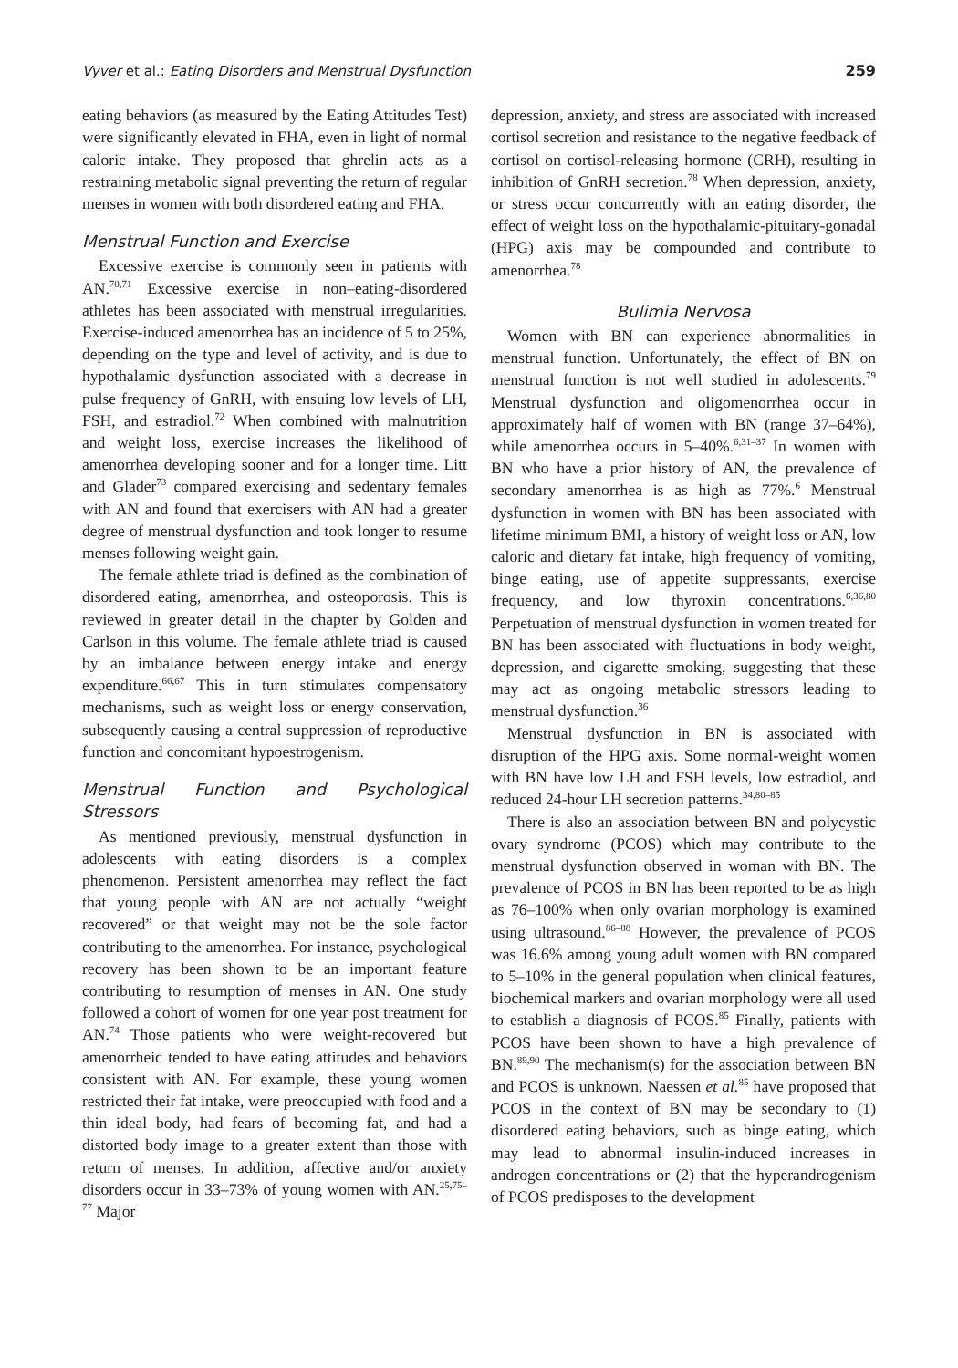Vyver et al.: Eating Disorders and Menstrual Dysfunction 259
eating behaviors (as measured by the Eating Attitudes Test) were significantly elevated in FHA, even in light of normal caloric intake. They proposed that ghrelin acts as a restraining metabolic signal preventing the return of regular menses in women with both disordered eating and FHA.
Menstrual Function and Exercise
Excessive exercise is commonly seen in patients with AN.<sup>70,71</sup> Excessive exercise in non–eating-disordered athletes has been associated with menstrual irregularities. Exercise-induced amenorrhea has an incidence of 5 to 25%, depending on the type and level of activity, and is due to hypothalamic dysfunction associated with a decrease in pulse frequency of GnRH, with ensuing low levels of LH, FSH, and estradiol.<sup>72</sup> When combined with malnutrition and weight loss, exercise increases the likelihood of amenorrhea developing sooner and for a longer time. Litt and Glader<sup>73</sup> compared exercising and sedentary females with AN and found that exercisers with AN had a greater degree of menstrual dysfunction and took longer to resume menses following weight gain.
The female athlete triad is defined as the combination of disordered eating, amenorrhea, and osteoporosis. This is reviewed in greater detail in the chapter by Golden and Carlson in this volume. The female athlete triad is caused by an imbalance between energy intake and energy expenditure.<sup>66,67</sup> This in turn stimulates compensatory mechanisms, such as weight loss or energy conservation, subsequently causing a central suppression of reproductive function and concomitant hypoestrogenism.
Menstrual Function and Psychological Stressors
As mentioned previously, menstrual dysfunction in adolescents with eating disorders is a complex phenomenon. Persistent amenorrhea may reflect the fact that young people with AN are not actually “weight recovered” or that weight may not be the sole factor contributing to the amenorrhea. For instance, psychological recovery has been shown to be an important feature contributing to resumption of menses in AN. One study followed a cohort of women for one year post treatment for AN.<sup>74</sup> Those patients who were weight-recovered but amenorrheic tended to have eating attitudes and behaviors consistent with AN. For example, these young women restricted their fat intake, were preoccupied with food and a thin ideal body, had fears of becoming fat, and had a distorted body image to a greater extent than those with return of menses. In addition, affective and/or anxiety disorders occur in 33–73% of young women with AN.<sup>25,75–77</sup> Major
depression, anxiety, and stress are associated with increased cortisol secretion and resistance to the negative feedback of cortisol on cortisol-releasing hormone (CRH), resulting in inhibition of GnRH secretion.<sup>78</sup> When depression, anxiety, or stress occur concurrently with an eating disorder, the effect of weight loss on the hypothalamic-pituitary-gonadal (HPG) axis may be compounded and contribute to amenorrhea.<sup>78</sup>
Bulimia Nervosa
Women with BN can experience abnormalities in menstrual function. Unfortunately, the effect of BN on menstrual function is not well studied in adolescents.<sup>79</sup> Menstrual dysfunction and oligomenorrhea occur in approximately half of women with BN (range 37–64%), while amenorrhea occurs in 5–40%.<sup>6,31–37</sup> In women with BN who have a prior history of AN, the prevalence of secondary amenorrhea is as high as 77%.<sup>6</sup> Menstrual dysfunction in women with BN has been associated with lifetime minimum BMI, a history of weight loss or AN, low caloric and dietary fat intake, high frequency of vomiting, binge eating, use of appetite suppressants, exercise frequency, and low thyroxin concentrations.<sup>6,36,80</sup> Perpetuation of menstrual dysfunction in women treated for BN has been associated with fluctuations in body weight, depression, and cigarette smoking, suggesting that these may act as ongoing metabolic stressors leading to menstrual dysfunction.<sup>36</sup>
Menstrual dysfunction in BN is associated with disruption of the HPG axis. Some normal-weight women with BN have low LH and FSH levels, low estradiol, and reduced 24-hour LH secretion patterns.<sup>34,80–85</sup>
There is also an association between BN and polycystic ovary syndrome (PCOS) which may contribute to the menstrual dysfunction observed in woman with BN. The prevalence of PCOS in BN has been reported to be as high as 76–100% when only ovarian morphology is examined using ultrasound.<sup>86–88</sup> However, the prevalence of PCOS was 16.6% among young adult women with BN compared to 5–10% in the general population when clinical features, biochemical markers and ovarian morphology were all used to establish a diagnosis of PCOS.<sup>85</sup> Finally, patients with PCOS have been shown to have a high prevalence of BN.<sup>89,90</sup> The mechanism(s) for the association between BN and PCOS is unknown. Naessen et al.<sup>85</sup> have proposed that PCOS in the context of BN may be secondary to (1) disordered eating behaviors, such as binge eating, which may lead to abnormal insulin-induced increases in androgen concentrations or (2) that the hyperandrogenism of PCOS predisposes to the development